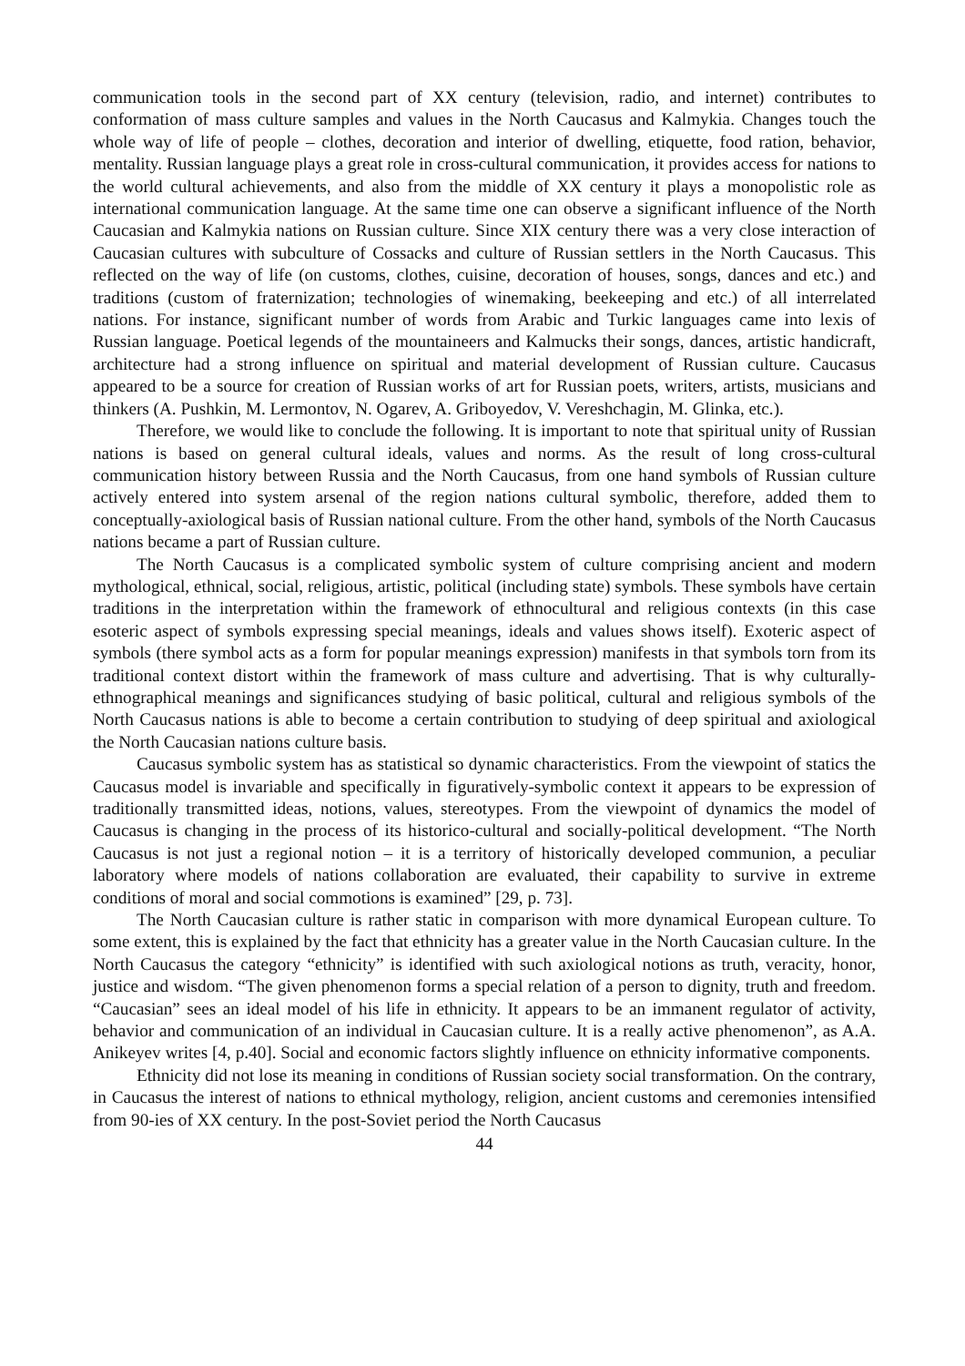communication tools in the second part of XX century (television, radio, and internet) contributes to conformation of mass culture samples and values in the North Caucasus and Kalmykia. Changes touch the whole way of life of people – clothes, decoration and interior of dwelling, etiquette, food ration, behavior, mentality. Russian language plays a great role in cross-cultural communication, it provides access for nations to the world cultural achievements, and also from the middle of XX century it plays a monopolistic role as international communication language. At the same time one can observe a significant influence of the North Caucasian and Kalmykia nations on Russian culture. Since XIX century there was a very close interaction of Caucasian cultures with subculture of Cossacks and culture of Russian settlers in the North Caucasus. This reflected on the way of life (on customs, clothes, cuisine, decoration of houses, songs, dances and etc.) and traditions (custom of fraternization; technologies of winemaking, beekeeping and etc.) of all interrelated nations. For instance, significant number of words from Arabic and Turkic languages came into lexis of Russian language. Poetical legends of the mountaineers and Kalmucks their songs, dances, artistic handicraft, architecture had a strong influence on spiritual and material development of Russian culture. Caucasus appeared to be a source for creation of Russian works of art for Russian poets, writers, artists, musicians and thinkers (A. Pushkin, M. Lermontov, N. Ogarev, A. Griboyedov, V. Vereshchagin, M. Glinka, etc.).
Therefore, we would like to conclude the following. It is important to note that spiritual unity of Russian nations is based on general cultural ideals, values and norms. As the result of long cross-cultural communication history between Russia and the North Caucasus, from one hand symbols of Russian culture actively entered into system arsenal of the region nations cultural symbolic, therefore, added them to conceptually-axiological basis of Russian national culture. From the other hand, symbols of the North Caucasus nations became a part of Russian culture.
The North Caucasus is a complicated symbolic system of culture comprising ancient and modern mythological, ethnical, social, religious, artistic, political (including state) symbols. These symbols have certain traditions in the interpretation within the framework of ethnocultural and religious contexts (in this case esoteric aspect of symbols expressing special meanings, ideals and values shows itself). Exoteric aspect of symbols (there symbol acts as a form for popular meanings expression) manifests in that symbols torn from its traditional context distort within the framework of mass culture and advertising. That is why culturally-ethnographical meanings and significances studying of basic political, cultural and religious symbols of the North Caucasus nations is able to become a certain contribution to studying of deep spiritual and axiological the North Caucasian nations culture basis.
Caucasus symbolic system has as statistical so dynamic characteristics. From the viewpoint of statics the Caucasus model is invariable and specifically in figuratively-symbolic context it appears to be expression of traditionally transmitted ideas, notions, values, stereotypes. From the viewpoint of dynamics the model of Caucasus is changing in the process of its historico-cultural and socially-political development. “The North Caucasus is not just a regional notion – it is a territory of historically developed communion, a peculiar laboratory where models of nations collaboration are evaluated, their capability to survive in extreme conditions of moral and social commotions is examined” [29, p. 73].
The North Caucasian culture is rather static in comparison with more dynamical European culture. To some extent, this is explained by the fact that ethnicity has a greater value in the North Caucasian culture. In the North Caucasus the category “ethnicity” is identified with such axiological notions as truth, veracity, honor, justice and wisdom. “The given phenomenon forms a special relation of a person to dignity, truth and freedom. “Caucasian” sees an ideal model of his life in ethnicity. It appears to be an immanent regulator of activity, behavior and communication of an individual in Caucasian culture. It is a really active phenomenon”, as A.A. Anikeyev writes [4, p.40]. Social and economic factors slightly influence on ethnicity informative components.
Ethnicity did not lose its meaning in conditions of Russian society social transformation. On the contrary, in Caucasus the interest of nations to ethnical mythology, religion, ancient customs and ceremonies intensified from 90-ies of XX century. In the post-Soviet period the North Caucasus
44